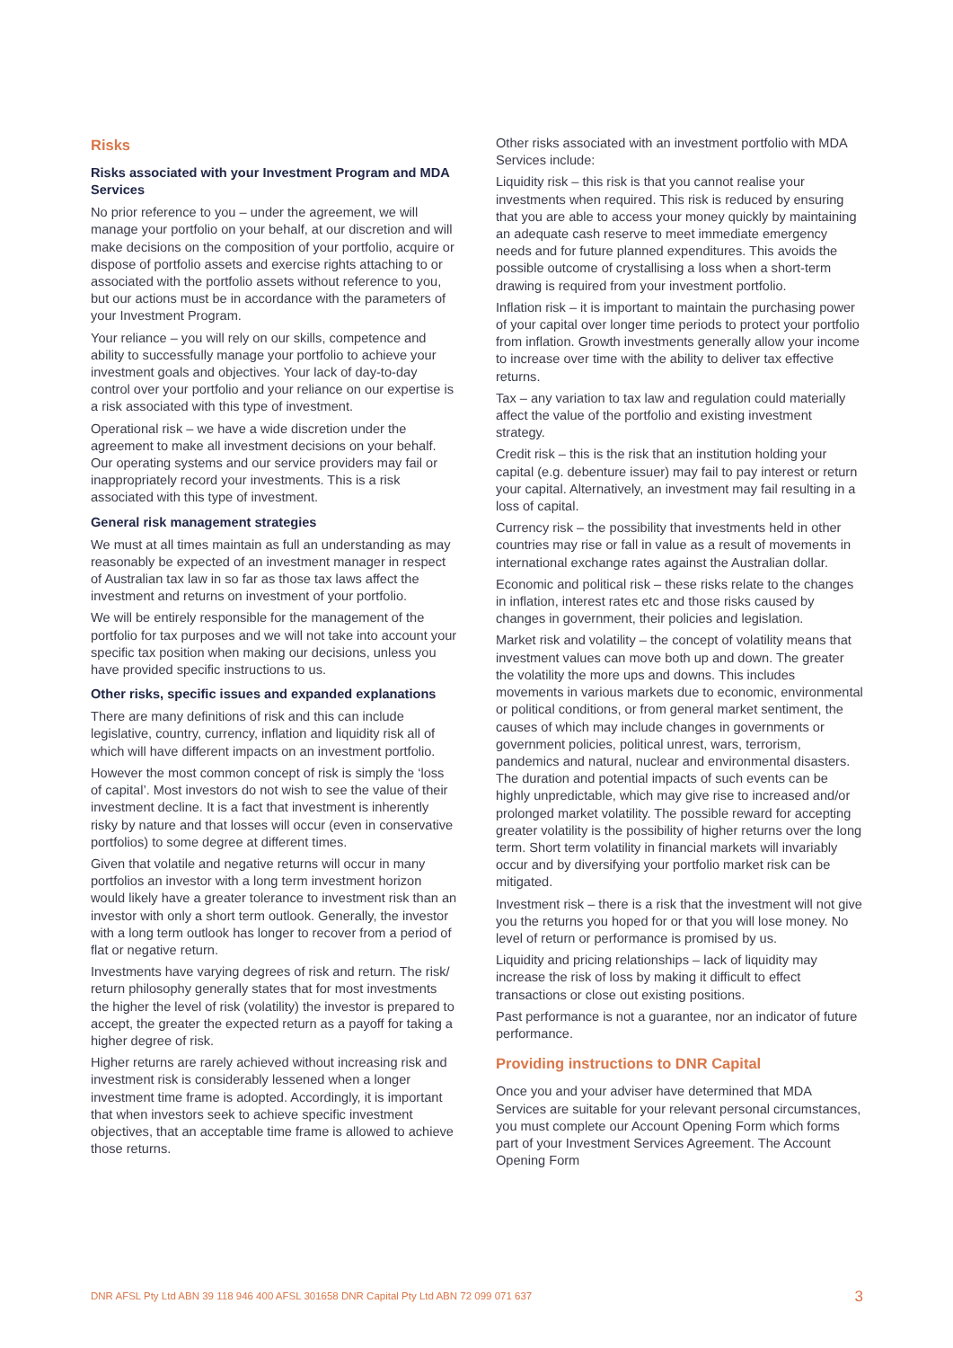Risks
Risks associated with your Investment Program and MDA Services
No prior reference to you – under the agreement, we will manage your portfolio on your behalf, at our discretion and will make decisions on the composition of your portfolio, acquire or dispose of portfolio assets and exercise rights attaching to or associated with the portfolio assets without reference to you, but our actions must be in accordance with the parameters of your Investment Program.
Your reliance – you will rely on our skills, competence and ability to successfully manage your portfolio to achieve your investment goals and objectives. Your lack of day-to-day control over your portfolio and your reliance on our expertise is a risk associated with this type of investment.
Operational risk – we have a wide discretion under the agreement to make all investment decisions on your behalf. Our operating systems and our service providers may fail or inappropriately record your investments. This is a risk associated with this type of investment.
General risk management strategies
We must at all times maintain as full an understanding as may reasonably be expected of an investment manager in respect of Australian tax law in so far as those tax laws affect the investment and returns on investment of your portfolio.
We will be entirely responsible for the management of the portfolio for tax purposes and we will not take into account your specific tax position when making our decisions, unless you have provided specific instructions to us.
Other risks, specific issues and expanded explanations
There are many definitions of risk and this can include legislative, country, currency, inflation and liquidity risk all of which will have different impacts on an investment portfolio.
However the most common concept of risk is simply the ‘loss of capital’. Most investors do not wish to see the value of their investment decline. It is a fact that investment is inherently risky by nature and that losses will occur (even in conservative portfolios) to some degree at different times.
Given that volatile and negative returns will occur in many portfolios an investor with a long term investment horizon would likely have a greater tolerance to investment risk than an investor with only a short term outlook. Generally, the investor with a long term outlook has longer to recover from a period of flat or negative return.
Investments have varying degrees of risk and return. The risk/ return philosophy generally states that for most investments the higher the level of risk (volatility) the investor is prepared to accept, the greater the expected return as a payoff for taking a higher degree of risk.
Higher returns are rarely achieved without increasing risk and investment risk is considerably lessened when a longer investment time frame is adopted. Accordingly, it is important that when investors seek to achieve specific investment objectives, that an acceptable time frame is allowed to achieve those returns.
Other risks associated with an investment portfolio with MDA Services include:
Liquidity risk – this risk is that you cannot realise your investments when required. This risk is reduced by ensuring that you are able to access your money quickly by maintaining an adequate cash reserve to meet immediate emergency needs and for future planned expenditures. This avoids the possible outcome of crystallising a loss when a short-term drawing is required from your investment portfolio.
Inflation risk – it is important to maintain the purchasing power of your capital over longer time periods to protect your portfolio from inflation. Growth investments generally allow your income to increase over time with the ability to deliver tax effective returns.
Tax – any variation to tax law and regulation could materially affect the value of the portfolio and existing investment strategy.
Credit risk – this is the risk that an institution holding your capital (e.g. debenture issuer) may fail to pay interest or return your capital. Alternatively, an investment may fail resulting in a loss of capital.
Currency risk – the possibility that investments held in other countries may rise or fall in value as a result of movements in international exchange rates against the Australian dollar.
Economic and political risk – these risks relate to the changes in inflation, interest rates etc and those risks caused by changes in government, their policies and legislation.
Market risk and volatility – the concept of volatility means that investment values can move both up and down. The greater the volatility the more ups and downs. This includes movements in various markets due to economic, environmental or political conditions, or from general market sentiment, the causes of which may include changes in governments or government policies, political unrest, wars, terrorism, pandemics and natural, nuclear and environmental disasters. The duration and potential impacts of such events can be highly unpredictable, which may give rise to increased and/or prolonged market volatility. The possible reward for accepting greater volatility is the possibility of higher returns over the long term. Short term volatility in financial markets will invariably occur and by diversifying your portfolio market risk can be mitigated.
Investment risk – there is a risk that the investment will not give you the returns you hoped for or that you will lose money. No level of return or performance is promised by us.
Liquidity and pricing relationships – lack of liquidity may increase the risk of loss by making it difficult to effect transactions or close out existing positions.
Past performance is not a guarantee, nor an indicator of future performance.
Providing instructions to DNR Capital
Once you and your adviser have determined that MDA Services are suitable for your relevant personal circumstances, you must complete our Account Opening Form which forms part of your Investment Services Agreement. The Account Opening Form
DNR AFSL Pty Ltd ABN 39 118 946 400 AFSL 301658 DNR Capital Pty Ltd ABN 72 099 071 637 3